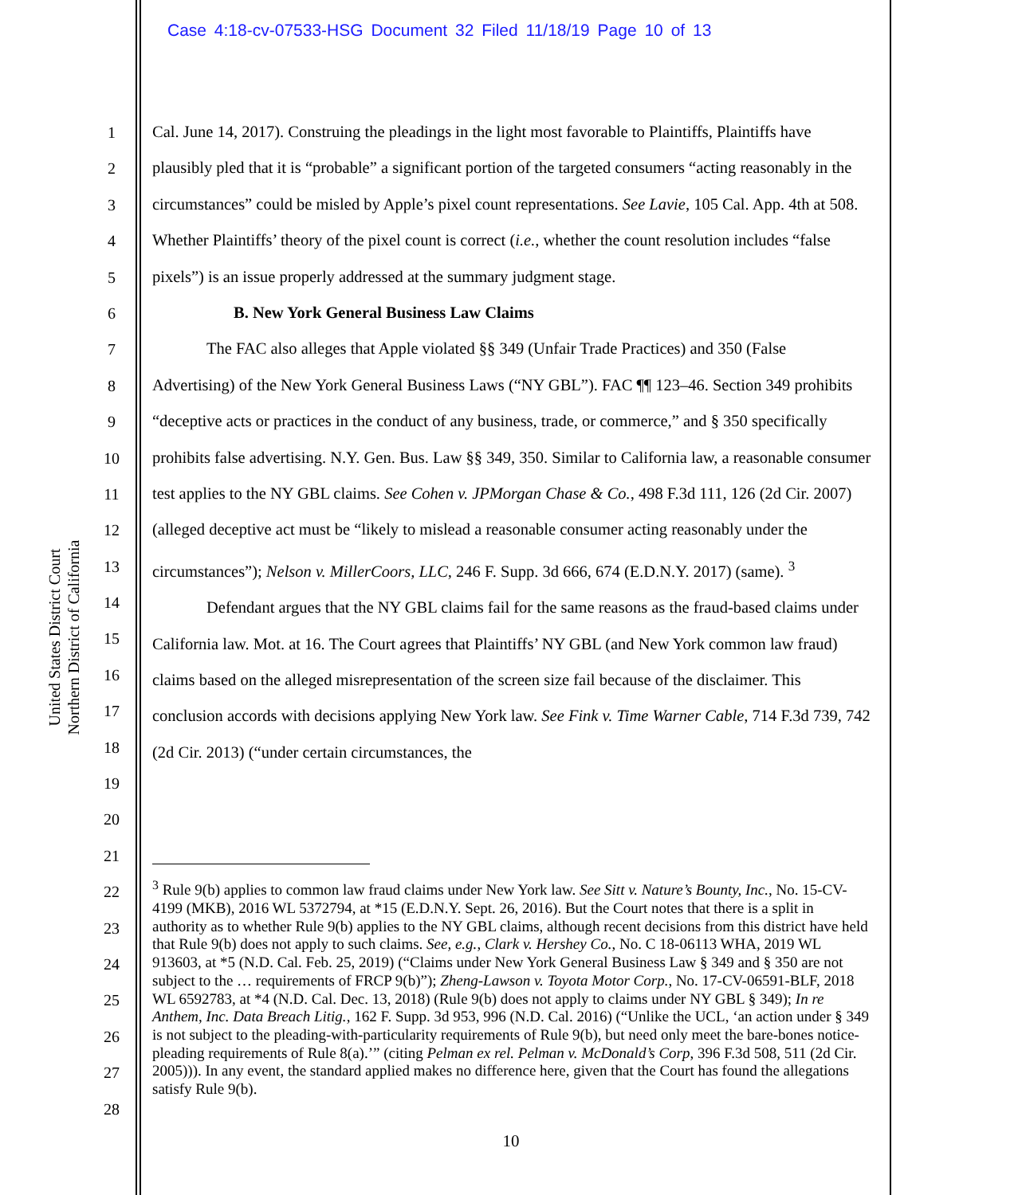Case 4:18-cv-07533-HSG Document 32 Filed 11/18/19 Page 10 of 13
United States District Court
Northern District of California
1
2
3
4
5
6
7
8
9
10
11
12
13
14
15
16
17
18
19
20
21
22
23
24
25
26
27
28
Cal. June 14, 2017). Construing the pleadings in the light most favorable to Plaintiffs, Plaintiffs have plausibly pled that it is “probable” a significant portion of the targeted consumers “acting reasonably in the circumstances” could be misled by Apple’s pixel count representations. See Lavie, 105 Cal. App. 4th at 508. Whether Plaintiffs’ theory of the pixel count is correct (i.e., whether the count resolution includes “false pixels”) is an issue properly addressed at the summary judgment stage.
B. New York General Business Law Claims
The FAC also alleges that Apple violated §§ 349 (Unfair Trade Practices) and 350 (False Advertising) of the New York General Business Laws (“NY GBL”). FAC ¶¶ 123–46. Section 349 prohibits “deceptive acts or practices in the conduct of any business, trade, or commerce,” and § 350 specifically prohibits false advertising. N.Y. Gen. Bus. Law §§ 349, 350. Similar to California law, a reasonable consumer test applies to the NY GBL claims. See Cohen v. JPMorgan Chase & Co., 498 F.3d 111, 126 (2d Cir. 2007) (alleged deceptive act must be “likely to mislead a reasonable consumer acting reasonably under the circumstances”); Nelson v. MillerCoors, LLC, 246 F. Supp. 3d 666, 674 (E.D.N.Y. 2017) (same). <sup>3</sup>
Defendant argues that the NY GBL claims fail for the same reasons as the fraud-based claims under California law. Mot. at 16. The Court agrees that Plaintiffs’ NY GBL (and New York common law fraud) claims based on the alleged misrepresentation of the screen size fail because of the disclaimer. This conclusion accords with decisions applying New York law. See Fink v. Time Warner Cable, 714 F.3d 739, 742 (2d Cir. 2013) (“under certain circumstances, the
<sup>3</sup> Rule 9(b) applies to common law fraud claims under New York law. See Sitt v. Nature’s Bounty, Inc., No. 15-CV-4199 (MKB), 2016 WL 5372794, at *15 (E.D.N.Y. Sept. 26, 2016). But the Court notes that there is a split in authority as to whether Rule 9(b) applies to the NY GBL claims, although recent decisions from this district have held that Rule 9(b) does not apply to such claims. See, e.g., Clark v. Hershey Co., No. C 18-06113 WHA, 2019 WL 913603, at *5 (N.D. Cal. Feb. 25, 2019) (“Claims under New York General Business Law § 349 and § 350 are not subject to the … requirements of FRCP 9(b)”); Zheng-Lawson v. Toyota Motor Corp., No. 17-CV-06591-BLF, 2018 WL 6592783, at *4 (N.D. Cal. Dec. 13, 2018) (Rule 9(b) does not apply to claims under NY GBL § 349); In re Anthem, Inc. Data Breach Litig., 162 F. Supp. 3d 953, 996 (N.D. Cal. 2016) (“Unlike the UCL, ‘an action under § 349 is not subject to the pleading-with-particularity requirements of Rule 9(b), but need only meet the bare-bones notice-pleading requirements of Rule 8(a).’” (citing Pelman ex rel. Pelman v. McDonald’s Corp, 396 F.3d 508, 511 (2d Cir. 2005))). In any event, the standard applied makes no difference here, given that the Court has found the allegations satisfy Rule 9(b).
10